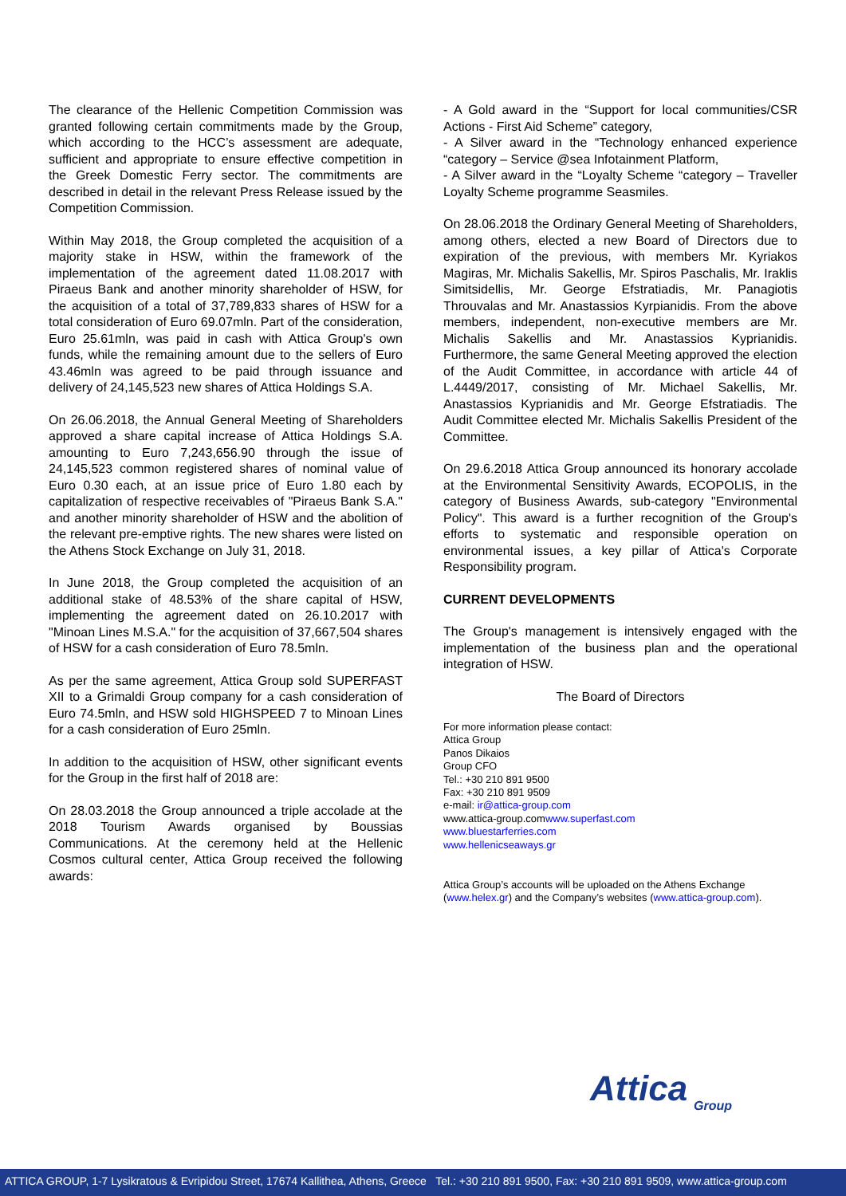The clearance of the Hellenic Competition Commission was granted following certain commitments made by the Group, which according to the HCC’s assessment are adequate, sufficient and appropriate to ensure effective competition in the Greek Domestic Ferry sector. The commitments are described in detail in the relevant Press Release issued by the Competition Commission.
Within May 2018, the Group completed the acquisition of a majority stake in HSW, within the framework of the implementation of the agreement dated 11.08.2017 with Piraeus Bank and another minority shareholder of HSW, for the acquisition of a total of 37,789,833 shares of HSW for a total consideration of Euro 69.07mln. Part of the consideration, Euro 25.61mln, was paid in cash with Attica Group's own funds, while the remaining amount due to the sellers of Euro 43.46mln was agreed to be paid through issuance and delivery of 24,145,523 new shares of Attica Holdings S.A.
On 26.06.2018, the Annual General Meeting of Shareholders approved a share capital increase of Attica Holdings S.A. amounting to Euro 7,243,656.90 through the issue of 24,145,523 common registered shares of nominal value of Euro 0.30 each, at an issue price of Euro 1.80 each by capitalization of respective receivables of "Piraeus Bank S.A." and another minority shareholder of HSW and the abolition of the relevant pre-emptive rights. The new shares were listed on the Athens Stock Exchange on July 31, 2018.
In June 2018, the Group completed the acquisition of an additional stake of 48.53% of the share capital of HSW, implementing the agreement dated on 26.10.2017 with "Minoan Lines M.S.A." for the acquisition of 37,667,504 shares of HSW for a cash consideration of Euro 78.5mln.
As per the same agreement, Attica Group sold SUPERFAST XII to a Grimaldi Group company for a cash consideration of Euro 74.5mln, and HSW sold HIGHSPEED 7 to Minoan Lines for a cash consideration of Euro 25mln.
In addition to the acquisition of HSW, other significant events for the Group in the first half of 2018 are:
On 28.03.2018 the Group announced a triple accolade at the 2018 Tourism Awards organised by Boussias Communications. At the ceremony held at the Hellenic Cosmos cultural center, Attica Group received the following awards:
- A Gold award in the “Support for local communities/CSR Actions - First Aid Scheme” category,
- A Silver award in the “Technology enhanced experience “category – Service @sea Infotainment Platform,
- A Silver award in the “Loyalty Scheme “category – Traveller Loyalty Scheme programme Seasmiles.
On 28.06.2018 the Ordinary General Meeting of Shareholders, among others, elected a new Board of Directors due to expiration of the previous, with members Mr. Kyriakos Magiras, Mr. Michalis Sakellis, Mr. Spiros Paschalis, Mr. Iraklis Simitsidellis, Mr. George Efstratiadis, Mr. Panagiotis Throuvalas and Mr. Anastassios Kyrpianidis. From the above members, independent, non-executive members are Mr. Michalis Sakellis and Mr. Anastassios Kyprianidis. Furthermore, the same General Meeting approved the election of the Audit Committee, in accordance with article 44 of L.4449/2017, consisting of Mr. Michael Sakellis, Mr. Anastassios Kyprianidis and Mr. George Efstratiadis. The Audit Committee elected Mr. Michalis Sakellis President of the Committee.
On 29.6.2018 Attica Group announced its honorary accolade at the Environmental Sensitivity Awards, ECOPOLIS, in the category of Business Awards, sub-category "Environmental Policy". This award is a further recognition of the Group's efforts to systematic and responsible operation on environmental issues, a key pillar of Attica's Corporate Responsibility program.
CURRENT DEVELOPMENTS
The Group's management is intensively engaged with the implementation of the business plan and the operational integration of HSW.
The Board of Directors
For more information please contact:
Attica Group
Panos Dikaios
Group CFO
Tel.: +30 210 891 9500
Fax: +30 210 891 9509
e-mail: ir@attica-group.com
www.attica-group.comwww.superfast.com
www.bluestarferries.com
www.hellenicseaways.gr
Attica Group’s accounts will be uploaded on the Athens Exchange (www.helex.gr) and the Company’s websites (www.attica-group.com).
Attica
Group
ATTICA GROUP, 1-7 Lysikratous & Evripidou Street, 17674 Kallithea, Athens, Greece Tel.: +30 210 891 9500, Fax: +30 210 891 9509, www.attica-group.com